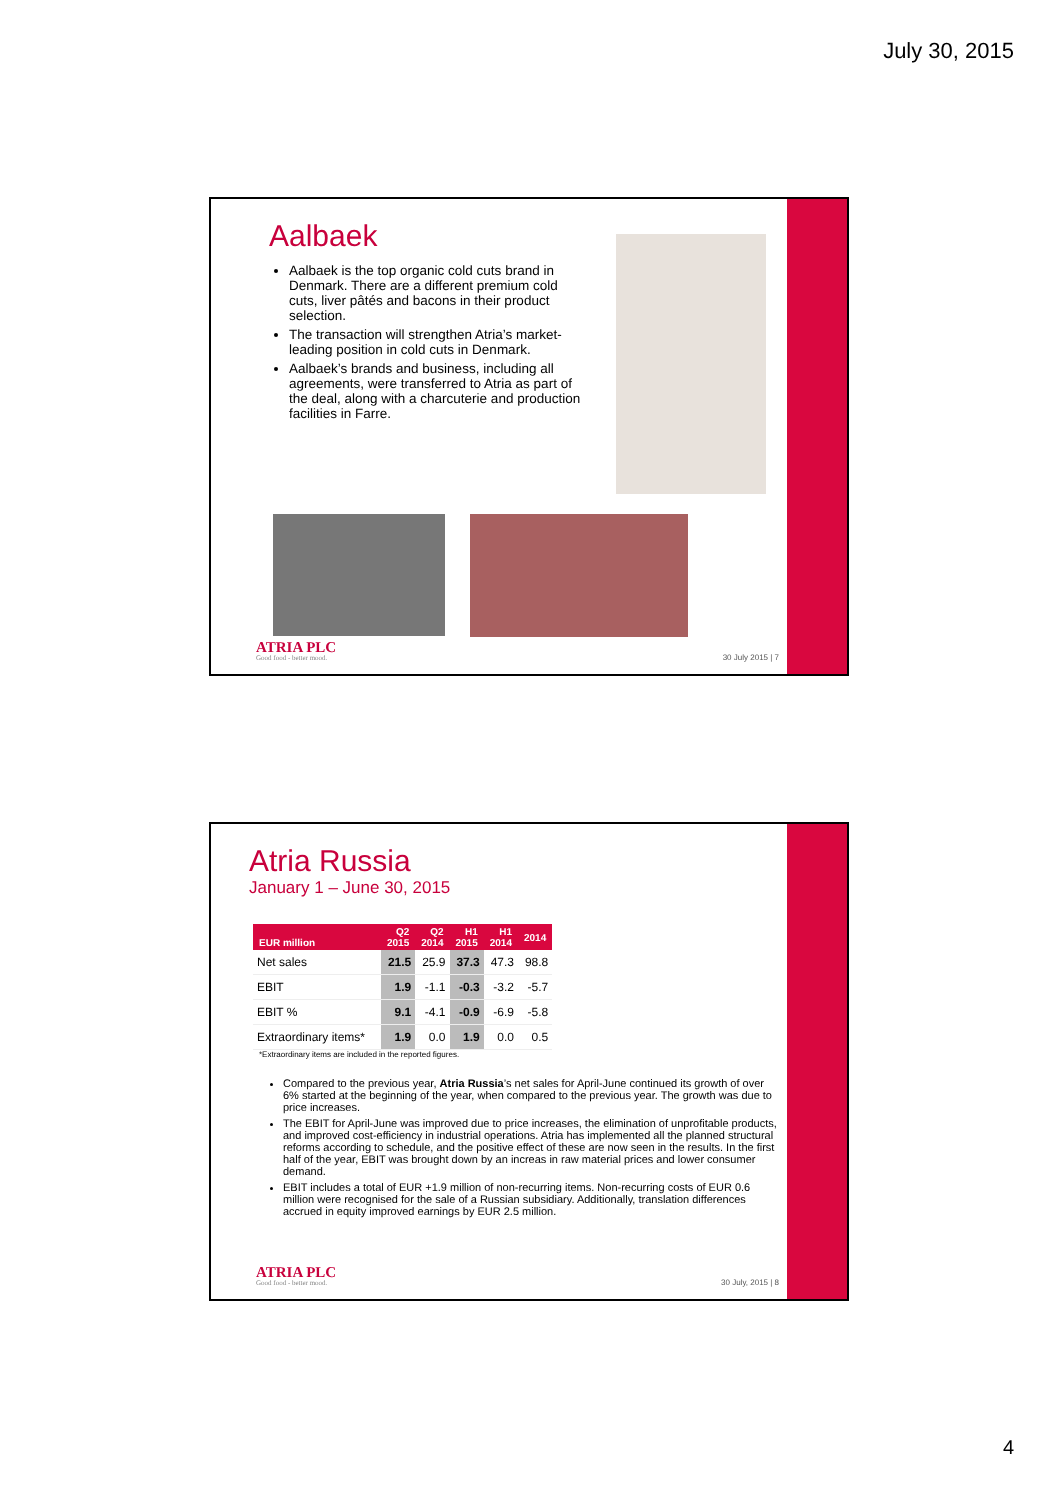July 30, 2015
Aalbaek
Aalbaek is the top organic cold cuts brand in Denmark. There are a different premium cold cuts, liver pâtés and bacons in their product selection.
The transaction will strengthen Atria’s market-leading position in cold cuts in Denmark.
Aalbaek’s brands and business, including all agreements, were transferred to Atria as part of the deal, along with a charcuterie and production facilities in Farre.
ATRIA PLC
Good food - better mood.
30 July 2015 | 7
Atria Russia
January 1 – June 30, 2015
| EUR million | Q2 2015 | Q2 2014 | H1 2015 | H1 2014 | 2014 |
| --- | --- | --- | --- | --- | --- |
| Net sales | 21.5 | 25.9 | 37.3 | 47.3 | 98.8 |
| EBIT | 1.9 | -1.1 | -0.3 | -3.2 | -5.7 |
| EBIT % | 9.1 | -4.1 | -0.9 | -6.9 | -5.8 |
| Extraordinary items* | 1.9 | 0.0 | 1.9 | 0.0 | 0.5 |
*Extraordinary items are included in the reported figures.
Compared to the previous year, Atria Russia’s net sales for April-June continued its growth of over 6% started at the beginning of the year, when compared to the previous year. The growth was due to price increases.
The EBIT for April-June was improved due to price increases, the elimination of unprofitable products, and improved cost-efficiency in industrial operations. Atria has implemented all the planned structural reforms according to schedule, and the positive effect of these are now seen in the results. In the first half of the year, EBIT was brought down by an increas in raw material prices and lower consumer demand.
EBIT includes a total of EUR +1.9 million of non-recurring items. Non-recurring costs of EUR 0.6 million were recognised for the sale of a Russian subsidiary. Additionally, translation differences accrued in equity improved earnings by EUR 2.5 million.
ATRIA PLC
Good food - better mood.
30 July, 2015 | 8
4